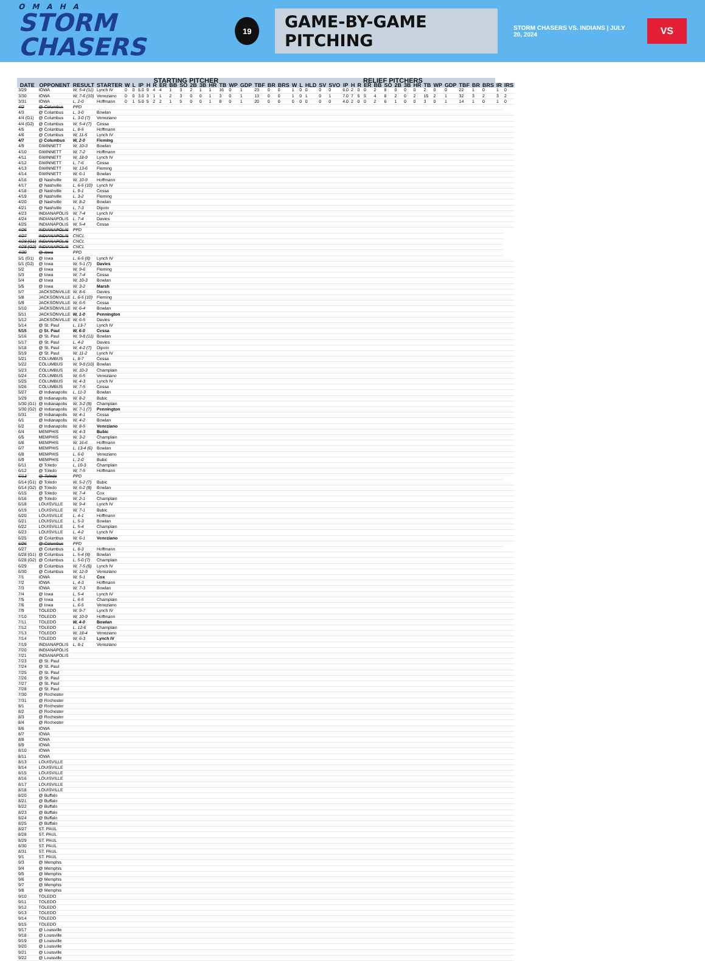OMAHA
STORM CHASERS
19
GAME-BY-GAME PITCHING
STORM CHASERS VS. INDIANS | JULY 20, 2024
VS
| | | | STARTING PITCHER | | | | | | | | | | | | | | | | | | RELIEF PITCHERS | | | | | | | | | | | | | | | | | | | | | |
| --- | --- | --- | --- | --- | --- | --- | --- | --- | --- | --- | --- | --- | --- | --- | --- | --- | --- | --- | --- | --- | --- | --- | --- | --- | --- | --- | --- | --- | --- | --- | --- | --- | --- | --- | --- | --- | --- | --- | --- | --- | --- | --- |
| DATE | OPPONENT | RESULT | STARTER | W | L | IP | H | R | ER | BB | SO | 2B | 3B | HR | TB | WP | GDP | TBF | BR | BRS | W | L | HLD | SV | SVO | IP | H | R | ER | BB | SO | 2B | 3B | HR | TB | WP | GDP | TBF | BR | BRS | IR | IRS |
| 3/29 | IOWA | W, 5-4 (11) | Lynch IV | 0 | 0 | 5.0 | 9 | 4 | 4 | 1 | 3 | 2 | 1 | 1 | 16 | 0 | 1 | 23 | 0 | 0 | 1 | 0 | 0 | 0 | 0 | 6.0 | 2 | 0 | 0 | 2 | 8 | 0 | 0 | 0 | 2 | 0 | 0 | 22 | 1 | 0 | 1 | 0 |
| 3/30 | IOWA | W, 7-6 (10) | Veneziano | 0 | 0 | 3.0 | 3 | 1 | 1 | 2 | 3 | 0 | 0 | 1 | 3 | 0 | 1 | 13 | 0 | 0 | 1 | 0 | 1 | 0 | 1 | 7.0 | 7 | 5 | 5 | 4 | 8 | 2 | 0 | 2 | 15 | 2 | 1 | 32 | 3 | 2 | 3 | 2 |
| 3/31 | IOWA | L, 2-0 | Hoffmann | 0 | 1 | 5.0 | 5 | 2 | 2 | 1 | 5 | 0 | 0 | 1 | 8 | 0 | 1 | 20 | 0 | 0 | 0 | 0 | 0 | 0 | 0 | 4.0 | 2 | 0 | 0 | 2 | 6 | 1 | 0 | 0 | 3 | 0 | 1 | 14 | 1 | 0 | 1 | 0 |
| 4/2 | @ Columbus | PPD | | | | | | | | | | | | | | | | | | | | | | | | | | | | | | | | | | | | | | | | |
| 4/3 | @ Columbus | L, 3-0 | Bowlan | | | | | | | | | | | | | | | | | | | | | | | | | | | | | | | | | | | | | | | |
| 4/4 (G1) | @ Columbus | L, 3-0 (7) | Veneziano | | | | | | | | | | | | | | | | | | | | | | | | | | | | | | | | | | | | | | | |
| 4/4 (G2) | @ Columbus | W, 5-4 (7) | Cessa | | | | | | | | | | | | | | | | | | | | | | | | | | | | | | | | | | | | | | | |
| 4/5 | @ Columbus | L, 8-5 | Hoffmann | | | | | | | | | | | | | | | | | | | | | | | | | | | | | | | | | | | | | | | |
| 4/6 | @ Columbus | W, 11-5 | Lynch IV | | | | | | | | | | | | | | | | | | | | | | | | | | | | | | | | | | | | | | | |
| 4/7 | @ Columbus | W, 2-0 | Fleming | | | | | | | | | | | | | | | | | | | | | | | | | | | | | | | | | | | | | | | |
| 4/9 | GWINNETT | W, 10-3 | Bowlan | | | | | | | | | | | | | | | | | | | | | | | | | | | | | | | | | | | | | | | |
| 4/10 | GWINNETT | W, 7-2 | Hoffmann | | | | | | | | | | | | | | | | | | | | | | | | | | | | | | | | | | | | | | | |
| 4/11 | GWINNETT | W, 18-9 | Lynch IV | | | | | | | | | | | | | | | | | | | | | | | | | | | | | | | | | | | | | | | |
| 4/12 | GWINNETT | L, 7-6 | Cessa | | | | | | | | | | | | | | | | | | | | | | | | | | | | | | | | | | | | | | | |
| 4/13 | GWINNETT | W, 13-6 | Fleming | | | | | | | | | | | | | | | | | | | | | | | | | | | | | | | | | | | | | | | |
| 4/14 | GWINNETT | W, 6-1 | Bowlan | | | | | | | | | | | | | | | | | | | | | | | | | | | | | | | | | | | | | | | |
| 4/16 | @ Nashville | W, 10-9 | Hoffmann | | | | | | | | | | | | | | | | | | | | | | | | | | | | | | | | | | | | | | | |
| 4/17 | @ Nashville | L, 6-5 (10) | Lynch IV | | | | | | | | | | | | | | | | | | | | | | | | | | | | | | | | | | | | | | | |
| 4/18 | @ Nashville | L, 9-1 | Cessa | | | | | | | | | | | | | | | | | | | | | | | | | | | | | | | | | | | | | | | |
| 4/19 | @ Nashville | L, 3-2 | Fleming | | | | | | | | | | | | | | | | | | | | | | | | | | | | | | | | | | | | | | | |
| 4/20 | @ Nashville | W, 8-2 | Bowlan | | | | | | | | | | | | | | | | | | | | | | | | | | | | | | | | | | | | | | | |
| 4/21 | @ Nashville | L, 7-3 | Dipoto | | | | | | | | | | | | | | | | | | | | | | | | | | | | | | | | | | | | | | | |
| 4/23 | INDIANAPOLIS | W, 7-4 | Lynch IV | | | | | | | | | | | | | | | | | | | | | | | | | | | | | | | | | | | | | | | |
| 4/24 | INDIANAPOLIS | L, 7-4 | Davies | | | | | | | | | | | | | | | | | | | | | | | | | | | | | | | | | | | | | | | |
| 4/25 | INDIANAPOLIS | W, 5-4 | Cessa | | | | | | | | | | | | | | | | | | | | | | | | | | | | | | | | | | | | | | | |
| 4/26 | INDIANAPOLIS | PPD | | | | | | | | | | | | | | | | | | | | | | | | | | | | | | | | | | | | | | | | |
| 4/27 | INDIANAPOLIS | CNCL | | | | | | | | | | | | | | | | | | | | | | | | | | | | | | | | | | | | | | | | |
| 4/28 (G1) | INDIANAPOLIS | CNCL | | | | | | | | | | | | | | | | | | | | | | | | | | | | | | | | | | | | | | | | |
| 4/28 (G2) | INDIANAPOLIS | CNCL | | | | | | | | | | | | | | | | | | | | | | | | | | | | | | | | | | | | | | | | |
| 4/30 | @ Iowa | PPD | | | | | | | | | | | | | | | | | | | | | | | | | | | | | | | | | | | | | | | | |
| 5/1 (G1) | @ Iowa | L, 6-5 (8) | Lynch IV | | | | | | | | | | | | | | | | | | | | | | | | | | | | | | | | | | | | | | | |
| 5/1 (G2) | @ Iowa | W, 5-1 (7) | Davies | | | | | | | | | | | | | | | | | | | | | | | | | | | | | | | | | | | | | | | |
| 5/2 | @ Iowa | W, 9-6 | Fleming | | | | | | | | | | | | | | | | | | | | | | | | | | | | | | | | | | | | | | | |
| 5/3 | @ Iowa | W, 7-4 | Cessa | | | | | | | | | | | | | | | | | | | | | | | | | | | | | | | | | | | | | | | |
| 5/4 | @ Iowa | W, 10-3 | Bowlan | | | | | | | | | | | | | | | | | | | | | | | | | | | | | | | | | | | | | | | |
| 5/5 | @ Iowa | W, 3-2 | Marsh | | | | | | | | | | | | | | | | | | | | | | | | | | | | | | | | | | | | | | | |
| 5/7 | JACKSONVILLE | W, 8-6 | Davies | | | | | | | | | | | | | | | | | | | | | | | | | | | | | | | | | | | | | | | |
| 5/8 | JACKSONVILLE | L, 6-5 (10) | Fleming | | | | | | | | | | | | | | | | | | | | | | | | | | | | | | | | | | | | | | | |
| 5/9 | JACKSONVILLE | W, 6-5 | Cessa | | | | | | | | | | | | | | | | | | | | | | | | | | | | | | | | | | | | | | | |
| 5/10 | JACKSONVILLE | W, 6-4 | Bowlan | | | | | | | | | | | | | | | | | | | | | | | | | | | | | | | | | | | | | | | |
| 5/11 | JACKSONVILLE | W, 1-0 | Pennington | | | | | | | | | | | | | | | | | | | | | | | | | | | | | | | | | | | | | | | |
| 5/12 | JACKSONVILLE | W, 6-5 | Davies | | | | | | | | | | | | | | | | | | | | | | | | | | | | | | | | | | | | | | | |
| 5/14 | @ St. Paul | L, 13-7 | Lynch IV | | | | | | | | | | | | | | | | | | | | | | | | | | | | | | | | | | | | | | | |
| 5/15 | @ St. Paul | W, 6-0 | Cessa | | | | | | | | | | | | | | | | | | | | | | | | | | | | | | | | | | | | | | | |
| 5/16 | @ St. Paul | W, 9-8 (11) | Bowlan | | | | | | | | | | | | | | | | | | | | | | | | | | | | | | | | | | | | | | | |
| 5/17 | @ St. Paul | L, 4-2 | Davies | | | | | | | | | | | | | | | | | | | | | | | | | | | | | | | | | | | | | | | |
| 5/18 | @ St. Paul | W, 4-2 (7) | Dipoto | | | | | | | | | | | | | | | | | | | | | | | | | | | | | | | | | | | | | | | |
| 5/19 | @ St. Paul | W, 11-2 | Lynch IV | | | | | | | | | | | | | | | | | | | | | | | | | | | | | | | | | | | | | | | |
| 5/21 | COLUMBUS | L, 8-7 | Cessa | | | | | | | | | | | | | | | | | | | | | | | | | | | | | | | | | | | | | | | |
| 5/22 | COLUMBUS | W, 9-8 (10) | Bowlan | | | | | | | | | | | | | | | | | | | | | | | | | | | | | | | | | | | | | | | |
| 5/23 | COLUMBUS | W, 10-3 | Champlain | | | | | | | | | | | | | | | | | | | | | | | | | | | | | | | | | | | | | | | |
| 5/24 | COLUMBUS | W, 6-5 | Veneziano | | | | | | | | | | | | | | | | | | | | | | | | | | | | | | | | | | | | | | | |
| 5/25 | COLUMBUS | W, 4-3 | Lynch IV | | | | | | | | | | | | | | | | | | | | | | | | | | | | | | | | | | | | | | | |
| 5/26 | COLUMBUS | W, 7-5 | Cessa | | | | | | | | | | | | | | | | | | | | | | | | | | | | | | | | | | | | | | | |
| 5/27 | @ Indianapolis | L, 11-3 | Bowlan | | | | | | | | | | | | | | | | | | | | | | | | | | | | | | | | | | | | | | | |
| 5/29 | @ Indianapolis | W, 8-2 | Bubic | | | | | | | | | | | | | | | | | | | | | | | | | | | | | | | | | | | | | | | |
| 5/30 (G1) | @ Indianapolis | W, 3-2 (8) | Champlain | | | | | | | | | | | | | | | | | | | | | | | | | | | | | | | | | | | | | | | |
| 5/30 (G2) | @ Indianapolis | W, 7-1 (7) | Pennington | | | | | | | | | | | | | | | | | | | | | | | | | | | | | | | | | | | | | | | |
| 5/31 | @ Indianapolis | W, 4-1 | Cessa | | | | | | | | | | | | | | | | | | | | | | | | | | | | | | | | | | | | | | | |
| 6/1 | @ Indianapolis | W, 4-2 | Bowlan | | | | | | | | | | | | | | | | | | | | | | | | | | | | | | | | | | | | | | | |
| 6/2 | @ Indianapolis | W, 8-5 | Veneziano | | | | | | | | | | | | | | | | | | | | | | | | | | | | | | | | | | | | | | | |
| 6/4 | MEMPHIS | W, 4-3 | Bubic | | | | | | | | | | | | | | | | | | | | | | | | | | | | | | | | | | | | | | | |
| 6/5 | MEMPHIS | W, 3-2 | Champlain | | | | | | | | | | | | | | | | | | | | | | | | | | | | | | | | | | | | | | | |
| 6/6 | MEMPHIS | W, 16-6 | Hoffmann | | | | | | | | | | | | | | | | | | | | | | | | | | | | | | | | | | | | | | | |
| 6/7 | MEMPHIS | L, 13-4 (6) | Bowlan | | | | | | | | | | | | | | | | | | | | | | | | | | | | | | | | | | | | | | | |
| 6/8 | MEMPHIS | L, 6-0 | Veneziano | | | | | | | | | | | | | | | | | | | | | | | | | | | | | | | | | | | | | | | |
| 6/9 | MEMPHIS | L, 2-0 | Bubic | | | | | | | | | | | | | | | | | | | | | | | | | | | | | | | | | | | | | | | |
| 6/11 | @ Toledo | L, 10-3 | Champlain | | | | | | | | | | | | | | | | | | | | | | | | | | | | | | | | | | | | | | | |
| 6/12 | @ Toledo | W, 7-5 | Hoffmann | | | | | | | | | | | | | | | | | | | | | | | | | | | | | | | | | | | | | | | |
| 6/13 | @ Toledo | PPD | | | | | | | | | | | | | | | | | | | | | | | | | | | | | | | | | | | | | | | | |
| 6/14 (G1) | @ Toledo | W, 5-2 (7) | Bubic | | | | | | | | | | | | | | | | | | | | | | | | | | | | | | | | | | | | | | | |
| 6/14 (G2) | @ Toledo | W, 6-2 (8) | Bowlan | | | | | | | | | | | | | | | | | | | | | | | | | | | | | | | | | | | | | | | |
| 6/15 | @ Toledo | W, 7-4 | Cox | | | | | | | | | | | | | | | | | | | | | | | | | | | | | | | | | | | | | | | |
| 6/16 | @ Toledo | W, 2-1 | Champlain | | | | | | | | | | | | | | | | | | | | | | | | | | | | | | | | | | | | | | | |
| 6/18 | LOUISVILLE | W, 9-4 | Lynch IV | | | | | | | | | | | | | | | | | | | | | | | | | | | | | | | | | | | | | | | |
| 6/19 | LOUISVILLE | W, 7-1 | Bubic | | | | | | | | | | | | | | | | | | | | | | | | | | | | | | | | | | | | | | | |
| 6/20 | LOUISVILLE | L, 4-1 | Hoffmann | | | | | | | | | | | | | | | | | | | | | | | | | | | | | | | | | | | | | | | |
| 6/21 | LOUISVILLE | L, 5-3 | Bowlan | | | | | | | | | | | | | | | | | | | | | | | | | | | | | | | | | | | | | | | |
| 6/22 | LOUISVILLE | L, 5-4 | Champlain | | | | | | | | | | | | | | | | | | | | | | | | | | | | | | | | | | | | | | | |
| 6/23 | LOUISVILLE | L, 4-2 | Lynch IV | | | | | | | | | | | | | | | | | | | | | | | | | | | | | | | | | | | | | | | |
| 6/25 | @ Columbus | W, 6-1 | Veneziano | | | | | | | | | | | | | | | | | | | | | | | | | | | | | | | | | | | | | | | |
| 6/26 | @ Columbus | PPD | | | | | | | | | | | | | | | | | | | | | | | | | | | | | | | | | | | | | | | | |
| 6/27 | @ Columbus | L, 8-3 | Hoffmann | | | | | | | | | | | | | | | | | | | | | | | | | | | | | | | | | | | | | | | |
| 6/28 (G1) | @ Columbus | L, 5-4 (8) | Bowlan | | | | | | | | | | | | | | | | | | | | | | | | | | | | | | | | | | | | | | | |
| 6/28 (G2) | @ Columbus | L, 5-0 (7) | Champlain | | | | | | | | | | | | | | | | | | | | | | | | | | | | | | | | | | | | | | | |
| 6/29 | @ Columbus | W, 7-5 (8) | Lynch IV | | | | | | | | | | | | | | | | | | | | | | | | | | | | | | | | | | | | | | | |
| 6/30 | @ Columbus | W, 12-9 | Veneziano | | | | | | | | | | | | | | | | | | | | | | | | | | | | | | | | | | | | | | | |
| 7/1 | IOWA | W, 5-1 | Cox | | | | | | | | | | | | | | | | | | | | | | | | | | | | | | | | | | | | | | | |
| 7/2 | IOWA | L, 4-3 | Hoffmann | | | | | | | | | | | | | | | | | | | | | | | | | | | | | | | | | | | | | | | |
| 7/3 | IOWA | W, 7-3 | Bowlan | | | | | | | | | | | | | | | | | | | | | | | | | | | | | | | | | | | | | | | |
| 7/4 | @ Iowa | L, 5-4 | Lynch IV | | | | | | | | | | | | | | | | | | | | | | | | | | | | | | | | | | | | | | | |
| 7/5 | @ Iowa | L, 6-5 | Champlain | | | | | | | | | | | | | | | | | | | | | | | | | | | | | | | | | | | | | | | |
| 7/6 | @ Iowa | L, 6-5 | Veneziano | | | | | | | | | | | | | | | | | | | | | | | | | | | | | | | | | | | | | | | |
| 7/9 | TOLEDO | W, 9-7 | Lynch IV | | | | | | | | | | | | | | | | | | | | | | | | | | | | | | | | | | | | | | | |
| 7/10 | TOLEDO | W, 10-9 | Hoffmann | | | | | | | | | | | | | | | | | | | | | | | | | | | | | | | | | | | | | | | |
| 7/11 | TOLEDO | W, 4-0 | Bowlan | | | | | | | | | | | | | | | | | | | | | | | | | | | | | | | | | | | | | | | |
| 7/12 | TOLEDO | L, 12-6 | Champlain | | | | | | | | | | | | | | | | | | | | | | | | | | | | | | | | | | | | | | | |
| 7/13 | TOLEDO | W, 18-4 | Veneziano | | | | | | | | | | | | | | | | | | | | | | | | | | | | | | | | | | | | | | | |
| 7/14 | TOLEDO | W, 6-3 | Lynch IV | | | | | | | | | | | | | | | | | | | | | | | | | | | | | | | | | | | | | | | |
| 7/19 | INDIANAPOLIS | L, 8-1 | Veneziano | | | | | | | | | | | | | | | | | | | | | | | | | | | | | | | | | | | | | | | |
| 7/20 | INDIANAPOLIS | | | | | | | | | | | | | | | | | | | | | | | | | | | | | | | | | | | | | | | | | |
| 7/21 | INDIANAPOLIS | | | | | | | | | | | | | | | | | | | | | | | | | | | | | | | | | | | | | | | | | |
| 7/23 | @ St. Paul | | | | | | | | | | | | | | | | | | | | | | | | | | | | | | | | | | | | | | | | | |
| 7/24 | @ St. Paul | | | | | | | | | | | | | | | | | | | | | | | | | | | | | | | | | | | | | | | | | |
| 7/25 | @ St. Paul | | | | | | | | | | | | | | | | | | | | | | | | | | | | | | | | | | | | | | | | | |
| 7/26 | @ St. Paul | | | | | | | | | | | | | | | | | | | | | | | | | | | | | | | | | | | | | | | | | |
| 7/27 | @ St. Paul | | | | | | | | | | | | | | | | | | | | | | | | | | | | | | | | | | | | | | | | | |
| 7/28 | @ St. Paul | | | | | | | | | | | | | | | | | | | | | | | | | | | | | | | | | | | | | | | | | |
| 7/30 | @ Rochester | | | | | | | | | | | | | | | | | | | | | | | | | | | | | | | | | | | | | | | | | |
| 7/31 | @ Rochester | | | | | | | | | | | | | | | | | | | | | | | | | | | | | | | | | | | | | | | | | |
| 8/1 | @ Rochester | | | | | | | | | | | | | | | | | | | | | | | | | | | | | | | | | | | | | | | | | |
| 8/2 | @ Rochester | | | | | | | | | | | | | | | | | | | | | | | | | | | | | | | | | | | | | | | | | |
| 8/3 | @ Rochester | | | | | | | | | | | | | | | | | | | | | | | | | | | | | | | | | | | | | | | | | |
| 8/4 | @ Rochester | | | | | | | | | | | | | | | | | | | | | | | | | | | | | | | | | | | | | | | | | |
| 8/6 | IOWA | | | | | | | | | | | | | | | | | | | | | | | | | | | | | | | | | | | | | | | | | |
| 8/7 | IOWA | | | | | | | | | | | | | | | | | | | | | | | | | | | | | | | | | | | | | | | | | |
| 8/8 | IOWA | | | | | | | | | | | | | | | | | | | | | | | | | | | | | | | | | | | | | | | | | |
| 8/9 | IOWA | | | | | | | | | | | | | | | | | | | | | | | | | | | | | | | | | | | | | | | | | |
| 8/10 | IOWA | | | | | | | | | | | | | | | | | | | | | | | | | | | | | | | | | | | | | | | | | |
| 8/11 | IOWA | | | | | | | | | | | | | | | | | | | | | | | | | | | | | | | | | | | | | | | | | |
| 8/13 | LOUISVILLE | | | | | | | | | | | | | | | | | | | | | | | | | | | | | | | | | | | | | | | | | |
| 8/14 | LOUISVILLE | | | | | | | | | | | | | | | | | | | | | | | | | | | | | | | | | | | | | | | | | |
| 8/15 | LOUISVILLE | | | | | | | | | | | | | | | | | | | | | | | | | | | | | | | | | | | | | | | | | |
| 8/16 | LOUISVILLE | | | | | | | | | | | | | | | | | | | | | | | | | | | | | | | | | | | | | | | | | |
| 8/17 | LOUISVILLE | | | | | | | | | | | | | | | | | | | | | | | | | | | | | | | | | | | | | | | | | |
| 8/18 | LOUISVILLE | | | | | | | | | | | | | | | | | | | | | | | | | | | | | | | | | | | | | | | | | |
| 8/20 | @ Buffalo | | | | | | | | | | | | | | | | | | | | | | | | | | | | | | | | | | | | | | | | | |
| 8/21 | @ Buffalo | | | | | | | | | | | | | | | | | | | | | | | | | | | | | | | | | | | | | | | | | |
| 8/22 | @ Buffalo | | | | | | | | | | | | | | | | | | | | | | | | | | | | | | | | | | | | | | | | | |
| 8/23 | @ Buffalo | | | | | | | | | | | | | | | | | | | | | | | | | | | | | | | | | | | | | | | | | |
| 8/24 | @ Buffalo | | | | | | | | | | | | | | | | | | | | | | | | | | | | | | | | | | | | | | | | | |
| 8/25 | @ Buffalo | | | | | | | | | | | | | | | | | | | | | | | | | | | | | | | | | | | | | | | | | |
| 8/27 | ST. PAUL | | | | | | | | | | | | | | | | | | | | | | | | | | | | | | | | | | | | | | | | | |
| 8/28 | ST. PAUL | | | | | | | | | | | | | | | | | | | | | | | | | | | | | | | | | | | | | | | | | |
| 8/29 | ST. PAUL | | | | | | | | | | | | | | | | | | | | | | | | | | | | | | | | | | | | | | | | | |
| 8/30 | ST. PAUL | | | | | | | | | | | | | | | | | | | | | | | | | | | | | | | | | | | | | | | | | |
| 8/31 | ST. PAUL | | | | | | | | | | | | | | | | | | | | | | | | | | | | | | | | | | | | | | | | | |
| 9/1 | ST. PAUL | | | | | | | | | | | | | | | | | | | | | | | | | | | | | | | | | | | | | | | | | |
| 9/3 | @ Memphis | | | | | | | | | | | | | | | | | | | | | | | | | | | | | | | | | | | | | | | | | |
| 9/4 | @ Memphis | | | | | | | | | | | | | | | | | | | | | | | | | | | | | | | | | | | | | | | | | |
| 9/5 | @ Memphis | | | | | | | | | | | | | | | | | | | | | | | | | | | | | | | | | | | | | | | | | |
| 9/6 | @ Memphis | | | | | | | | | | | | | | | | | | | | | | | | | | | | | | | | | | | | | | | | | |
| 9/7 | @ Memphis | | | | | | | | | | | | | | | | | | | | | | | | | | | | | | | | | | | | | | | | | |
| 9/8 | @ Memphis | | | | | | | | | | | | | | | | | | | | | | | | | | | | | | | | | | | | | | | | | |
| 9/10 | TOLEDO | | | | | | | | | | | | | | | | | | | | | | | | | | | | | | | | | | | | | | | | | |
| 9/11 | TOLEDO | | | | | | | | | | | | | | | | | | | | | | | | | | | | | | | | | | | | | | | | | |
| 9/12 | TOLEDO | | | | | | | | | | | | | | | | | | | | | | | | | | | | | | | | | | | | | | | | | |
| 9/13 | TOLEDO | | | | | | | | | | | | | | | | | | | | | | | | | | | | | | | | | | | | | | | | | |
| 9/14 | TOLEDO | | | | | | | | | | | | | | | | | | | | | | | | | | | | | | | | | | | | | | | | | |
| 9/15 | TOLEDO | | | | | | | | | | | | | | | | | | | | | | | | | | | | | | | | | | | | | | | | | |
| 9/17 | @ Louisville | | | | | | | | | | | | | | | | | | | | | | | | | | | | | | | | | | | | | | | | | |
| 9/18 | @ Louisville | | | | | | | | | | | | | | | | | | | | | | | | | | | | | | | | | | | | | | | | | |
| 9/19 | @ Louisville | | | | | | | | | | | | | | | | | | | | | | | | | | | | | | | | | | | | | | | | | |
| 9/20 | @ Louisville | | | | | | | | | | | | | | | | | | | | | | | | | | | | | | | | | | | | | | | | | |
| 9/21 | @ Louisville | | | | | | | | | | | | | | | | | | | | | | | | | | | | | | | | | | | | | | | | | |
| 9/22 | @ Louisville | | | | | | | | | | | | | | | | | | | | | | | | | | | | | | | | | | | | | | | | | |